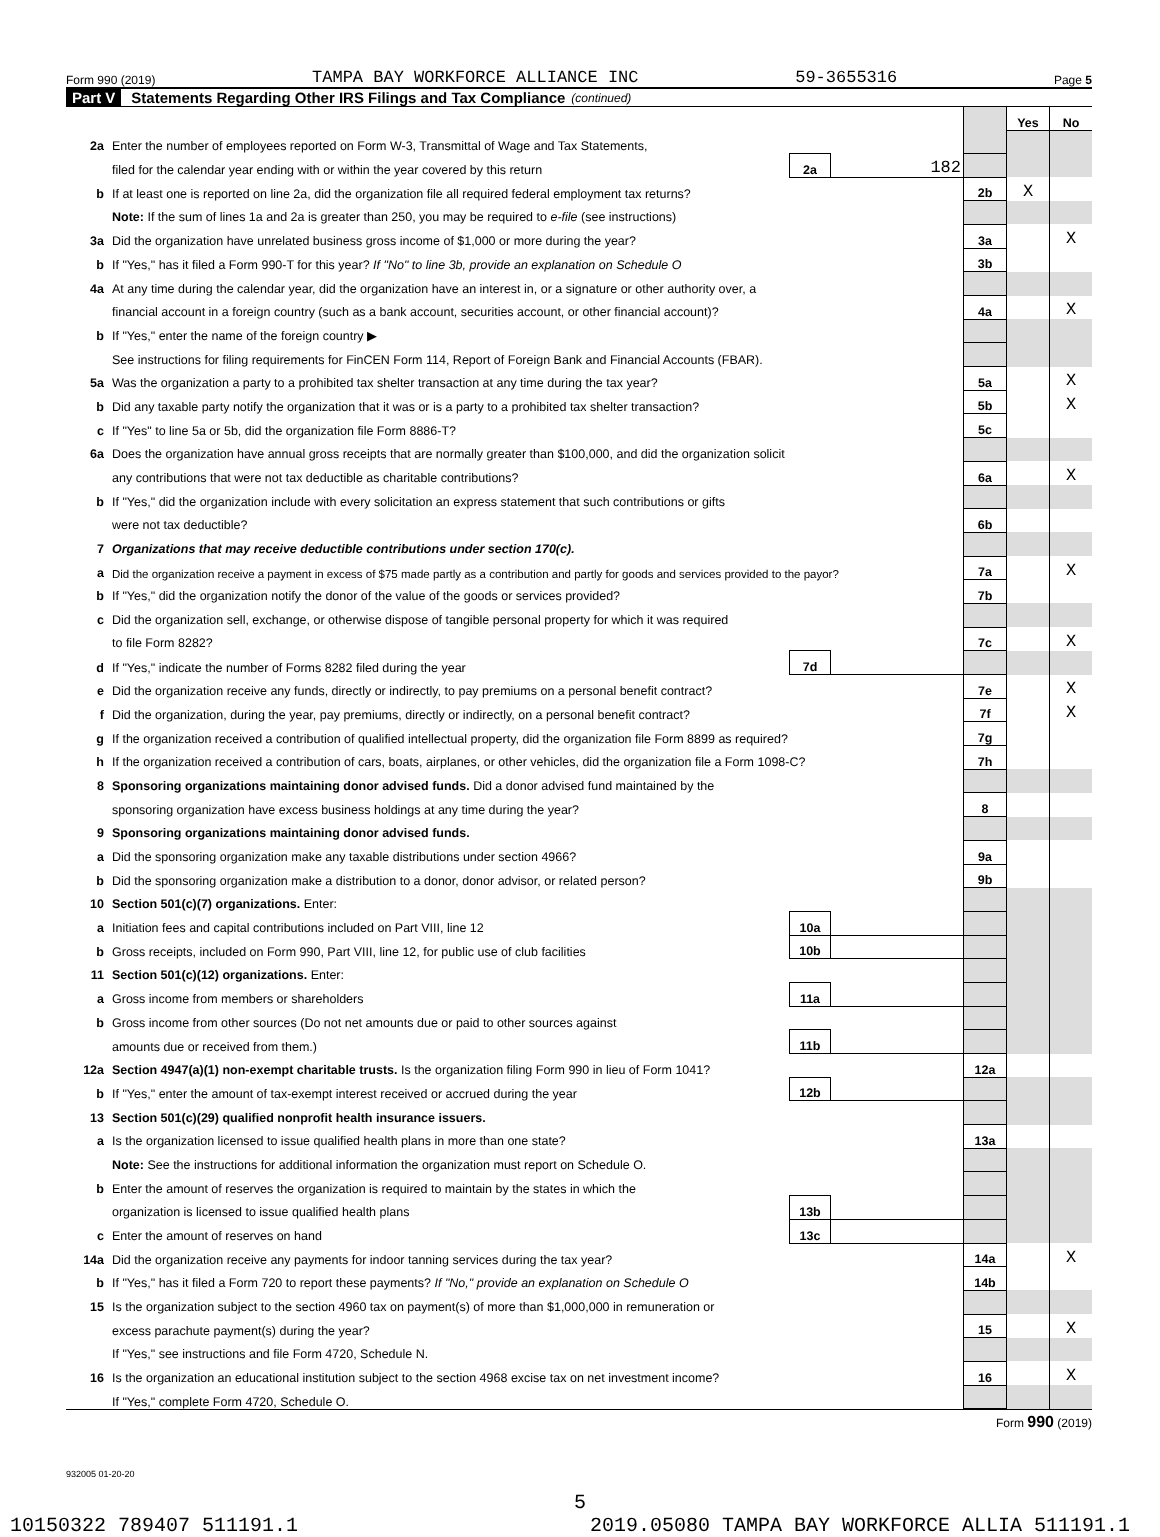Form 990 (2019) TAMPA BAY WORKFORCE ALLIANCE INC 59-3655316 Page 5
Part V Statements Regarding Other IRS Filings and Tax Compliance (continued)
| | | | | | Yes | No |
| 2a | Enter the number of employees reported on Form W-3, Transmittal of Wage and Tax Statements, | | | | | |
| | filed for the calendar year ending with or within the year covered by this return | 2a | 182 | | | |
| b | If at least one is reported on line 2a, did the organization file all required federal employment tax returns? | | | 2b | X | |
| | Note: If the sum of lines 1a and 2a is greater than 250, you may be required to e-file (see instructions) | | | | | |
| 3a | Did the organization have unrelated business gross income of $1,000 or more during the year? | | | 3a | | X |
| b | If "Yes," has it filed a Form 990-T for this year? If "No" to line 3b, provide an explanation on Schedule O | | | 3b | | |
| 4a | At any time during the calendar year, did the organization have an interest in, or a signature or other authority over, a | | | | | |
| | financial account in a foreign country (such as a bank account, securities account, or other financial account)? | | | 4a | | X |
| b | If "Yes," enter the name of the foreign country ▶ | | | | | |
| | See instructions for filing requirements for FinCEN Form 114, Report of Foreign Bank and Financial Accounts (FBAR). | | | | | |
| 5a | Was the organization a party to a prohibited tax shelter transaction at any time during the tax year? | | | 5a | | X |
| b | Did any taxable party notify the organization that it was or is a party to a prohibited tax shelter transaction? | | | 5b | | X |
| c | If "Yes" to line 5a or 5b, did the organization file Form 8886-T? | | | 5c | | |
| 6a | Does the organization have annual gross receipts that are normally greater than $100,000, and did the organization solicit | | | | | |
| | any contributions that were not tax deductible as charitable contributions? | | | 6a | | X |
| b | If "Yes," did the organization include with every solicitation an express statement that such contributions or gifts | | | | | |
| | were not tax deductible? | | | 6b | | |
| 7 | Organizations that may receive deductible contributions under section 170(c). | | | | | |
| a | Did the organization receive a payment in excess of $75 made partly as a contribution and partly for goods and services provided to the payor? | | | 7a | | X |
| b | If "Yes," did the organization notify the donor of the value of the goods or services provided? | | | 7b | | |
| c | Did the organization sell, exchange, or otherwise dispose of tangible personal property for which it was required | | | | | |
| | to file Form 8282? | | | 7c | | X |
| d | If "Yes," indicate the number of Forms 8282 filed during the year | 7d | | | | |
| e | Did the organization receive any funds, directly or indirectly, to pay premiums on a personal benefit contract? | | | 7e | | X |
| f | Did the organization, during the year, pay premiums, directly or indirectly, on a personal benefit contract? | | | 7f | | X |
| g | If the organization received a contribution of qualified intellectual property, did the organization file Form 8899 as required? | | | 7g | | |
| h | If the organization received a contribution of cars, boats, airplanes, or other vehicles, did the organization file a Form 1098-C? | | | 7h | | |
| 8 | Sponsoring organizations maintaining donor advised funds. Did a donor advised fund maintained by the | | | | | |
| | sponsoring organization have excess business holdings at any time during the year? | | | 8 | | |
| 9 | Sponsoring organizations maintaining donor advised funds. | | | | | |
| a | Did the sponsoring organization make any taxable distributions under section 4966? | | | 9a | | |
| b | Did the sponsoring organization make a distribution to a donor, donor advisor, or related person? | | | 9b | | |
| 10 | Section 501(c)(7) organizations. Enter: | | | | | |
| a | Initiation fees and capital contributions included on Part VIII, line 12 | 10a | | | | |
| b | Gross receipts, included on Form 990, Part VIII, line 12, for public use of club facilities | 10b | | | | |
| 11 | Section 501(c)(12) organizations. Enter: | | | | | |
| a | Gross income from members or shareholders | 11a | | | | |
| b | Gross income from other sources (Do not net amounts due or paid to other sources against | | | | | |
| | amounts due or received from them.) | 11b | | | | |
| 12a | Section 4947(a)(1) non-exempt charitable trusts. Is the organization filing Form 990 in lieu of Form 1041? | | | 12a | | |
| b | If "Yes," enter the amount of tax-exempt interest received or accrued during the year | 12b | | | | |
| 13 | Section 501(c)(29) qualified nonprofit health insurance issuers. | | | | | |
| a | Is the organization licensed to issue qualified health plans in more than one state? | | | 13a | | |
| | Note: See the instructions for additional information the organization must report on Schedule O. | | | | | |
| b | Enter the amount of reserves the organization is required to maintain by the states in which the | | | | | |
| | organization is licensed to issue qualified health plans | 13b | | | | |
| c | Enter the amount of reserves on hand | 13c | | | | |
| 14a | Did the organization receive any payments for indoor tanning services during the tax year? | | | 14a | | X |
| b | If "Yes," has it filed a Form 720 to report these payments? If "No," provide an explanation on Schedule O | | | 14b | | |
| 15 | Is the organization subject to the section 4960 tax on payment(s) of more than $1,000,000 in remuneration or | | | | | |
| | excess parachute payment(s) during the year? | | | 15 | | X |
| | If "Yes," see instructions and file Form 4720, Schedule N. | | | | | |
| 16 | Is the organization an educational institution subject to the section 4968 excise tax on net investment income? | | | 16 | | X |
| | If "Yes," complete Form 4720, Schedule O. | | | | | |
Form 990 (2019)
932005 01-20-20
5
10150322 789407 511191.1 2019.05080 TAMPA BAY WORKFORCE ALLIA 511191.1